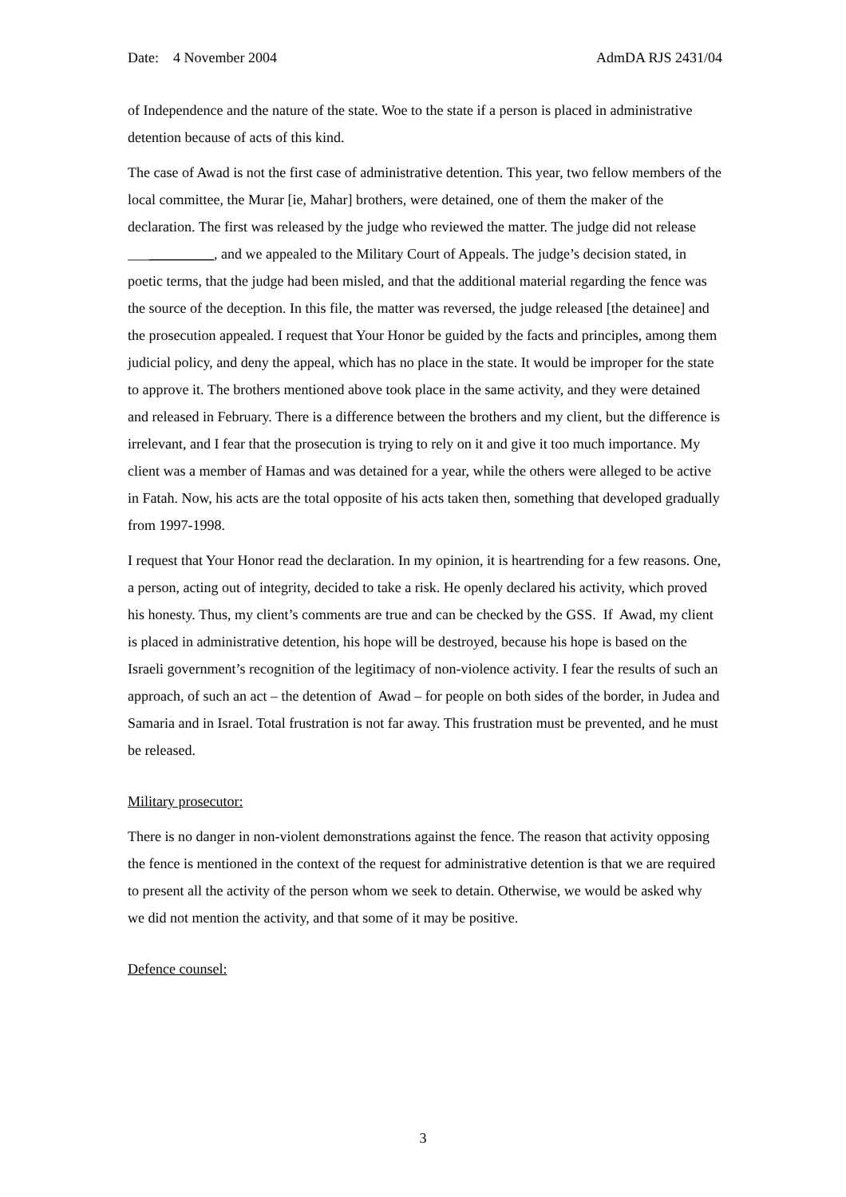Date: 4 November 2004 AdmDA RJS 2431/04
of Independence and the nature of the state. Woe to the state if a person is placed in administrative detention because of acts of this kind.
The case of Awad is not the first case of administrative detention. This year, two fellow members of the local committee, the Murar [ie, Mahar] brothers, were detained, one of them the maker of the declaration. The first was released by the judge who reviewed the matter. The judge did not release ____________, and we appealed to the Military Court of Appeals. The judge’s decision stated, in poetic terms, that the judge had been misled, and that the additional material regarding the fence was the source of the deception. In this file, the matter was reversed, the judge released [the detainee] and the prosecution appealed. I request that Your Honor be guided by the facts and principles, among them judicial policy, and deny the appeal, which has no place in the state. It would be improper for the state to approve it. The brothers mentioned above took place in the same activity, and they were detained and released in February. There is a difference between the brothers and my client, but the difference is irrelevant, and I fear that the prosecution is trying to rely on it and give it too much importance. My client was a member of Hamas and was detained for a year, while the others were alleged to be active in Fatah. Now, his acts are the total opposite of his acts taken then, something that developed gradually from 1997-1998.
I request that Your Honor read the declaration. In my opinion, it is heartrending for a few reasons. One, a person, acting out of integrity, decided to take a risk. He openly declared his activity, which proved his honesty. Thus, my client’s comments are true and can be checked by the GSS. If Awad, my client is placed in administrative detention, his hope will be destroyed, because his hope is based on the Israeli government’s recognition of the legitimacy of non-violence activity. I fear the results of such an approach, of such an act – the detention of Awad – for people on both sides of the border, in Judea and Samaria and in Israel. Total frustration is not far away. This frustration must be prevented, and he must be released.
Military prosecutor:
There is no danger in non-violent demonstrations against the fence. The reason that activity opposing the fence is mentioned in the context of the request for administrative detention is that we are required to present all the activity of the person whom we seek to detain. Otherwise, we would be asked why we did not mention the activity, and that some of it may be positive.
Defence counsel:
3